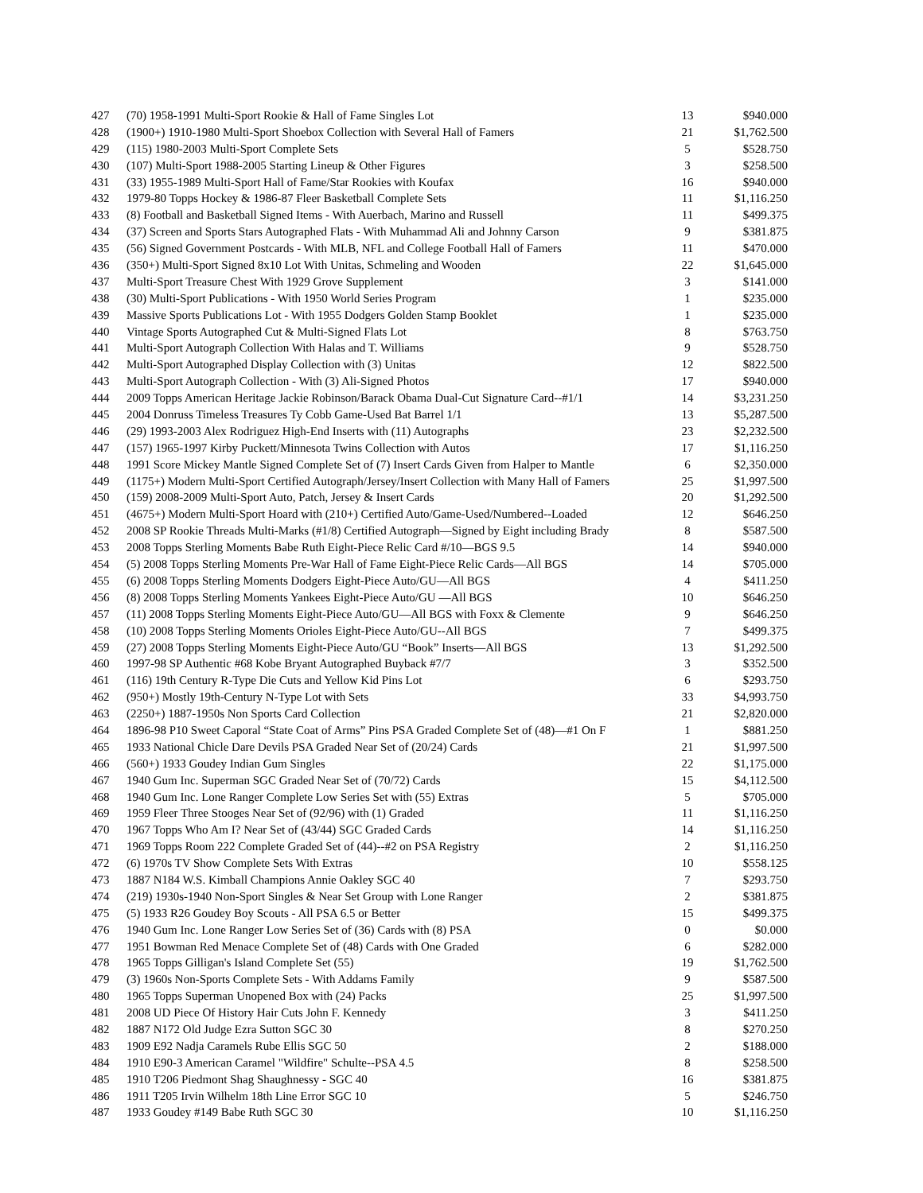| 427 | (70) 1958-1991 Multi-Sport Rookie & Hall of Fame Singles Lot | 13 | $940.000 |
| 428 | (1900+) 1910-1980 Multi-Sport Shoebox Collection with Several Hall of Famers | 21 | $1,762.500 |
| 429 | (115) 1980-2003 Multi-Sport Complete Sets | 5 | $528.750 |
| 430 | (107) Multi-Sport 1988-2005 Starting Lineup & Other Figures | 3 | $258.500 |
| 431 | (33) 1955-1989 Multi-Sport Hall of Fame/Star Rookies with Koufax | 16 | $940.000 |
| 432 | 1979-80 Topps Hockey & 1986-87 Fleer Basketball Complete Sets | 11 | $1,116.250 |
| 433 | (8) Football and Basketball Signed Items - With Auerbach, Marino and Russell | 11 | $499.375 |
| 434 | (37) Screen and Sports Stars Autographed Flats - With Muhammad Ali and Johnny Carson | 9 | $381.875 |
| 435 | (56) Signed Government Postcards - With MLB, NFL and College Football Hall of Famers | 11 | $470.000 |
| 436 | (350+) Multi-Sport Signed 8x10 Lot With Unitas, Schmeling and Wooden | 22 | $1,645.000 |
| 437 | Multi-Sport Treasure Chest With 1929 Grove Supplement | 3 | $141.000 |
| 438 | (30) Multi-Sport Publications - With 1950 World Series Program | 1 | $235.000 |
| 439 | Massive Sports Publications Lot - With 1955 Dodgers Golden Stamp Booklet | 1 | $235.000 |
| 440 | Vintage Sports Autographed Cut & Multi-Signed Flats Lot | 8 | $763.750 |
| 441 | Multi-Sport Autograph Collection With Halas and T. Williams | 9 | $528.750 |
| 442 | Multi-Sport Autographed Display Collection with (3) Unitas | 12 | $822.500 |
| 443 | Multi-Sport Autograph Collection - With (3) Ali-Signed Photos | 17 | $940.000 |
| 444 | 2009 Topps American Heritage Jackie Robinson/Barack Obama Dual-Cut Signature Card--#1/1 | 14 | $3,231.250 |
| 445 | 2004 Donruss Timeless Treasures Ty Cobb Game-Used Bat Barrel 1/1 | 13 | $5,287.500 |
| 446 | (29) 1993-2003 Alex Rodriguez High-End Inserts with (11) Autographs | 23 | $2,232.500 |
| 447 | (157) 1965-1997 Kirby Puckett/Minnesota Twins Collection with Autos | 17 | $1,116.250 |
| 448 | 1991 Score Mickey Mantle Signed Complete Set of (7) Insert Cards Given from Halper to Mantle | 6 | $2,350.000 |
| 449 | (1175+) Modern Multi-Sport Certified Autograph/Jersey/Insert Collection with Many Hall of Famers | 25 | $1,997.500 |
| 450 | (159) 2008-2009 Multi-Sport Auto, Patch, Jersey & Insert Cards | 20 | $1,292.500 |
| 451 | (4675+) Modern Multi-Sport Hoard with (210+) Certified Auto/Game-Used/Numbered--Loaded | 12 | $646.250 |
| 452 | 2008 SP Rookie Threads Multi-Marks (#1/8) Certified Autograph—Signed by Eight including Brady | 8 | $587.500 |
| 453 | 2008 Topps Sterling Moments Babe Ruth Eight-Piece Relic Card #/10—BGS 9.5 | 14 | $940.000 |
| 454 | (5) 2008 Topps Sterling Moments Pre-War Hall of Fame Eight-Piece Relic Cards—All BGS | 14 | $705.000 |
| 455 | (6) 2008 Topps Sterling Moments Dodgers Eight-Piece Auto/GU—All BGS | 4 | $411.250 |
| 456 | (8) 2008 Topps Sterling Moments Yankees Eight-Piece Auto/GU —All BGS | 10 | $646.250 |
| 457 | (11) 2008 Topps Sterling Moments Eight-Piece Auto/GU—All BGS with Foxx & Clemente | 9 | $646.250 |
| 458 | (10) 2008 Topps Sterling Moments Orioles Eight-Piece Auto/GU--All BGS | 7 | $499.375 |
| 459 | (27) 2008 Topps Sterling Moments Eight-Piece Auto/GU “Book” Inserts—All BGS | 13 | $1,292.500 |
| 460 | 1997-98 SP Authentic #68 Kobe Bryant Autographed Buyback #7/7 | 3 | $352.500 |
| 461 | (116) 19th Century R-Type Die Cuts and Yellow Kid Pins Lot | 6 | $293.750 |
| 462 | (950+) Mostly 19th-Century N-Type Lot with Sets | 33 | $4,993.750 |
| 463 | (2250+) 1887-1950s Non Sports Card Collection | 21 | $2,820.000 |
| 464 | 1896-98 P10 Sweet Caporal “State Coat of Arms” Pins PSA Graded Complete Set of (48)—#1 On F | 1 | $881.250 |
| 465 | 1933 National Chicle Dare Devils PSA Graded Near Set of (20/24) Cards | 21 | $1,997.500 |
| 466 | (560+) 1933 Goudey Indian Gum Singles | 22 | $1,175.000 |
| 467 | 1940 Gum Inc. Superman SGC Graded Near Set of (70/72) Cards | 15 | $4,112.500 |
| 468 | 1940 Gum Inc. Lone Ranger Complete Low Series Set with (55) Extras | 5 | $705.000 |
| 469 | 1959 Fleer Three Stooges Near Set of (92/96) with (1) Graded | 11 | $1,116.250 |
| 470 | 1967 Topps Who Am I? Near Set of (43/44) SGC Graded Cards | 14 | $1,116.250 |
| 471 | 1969 Topps Room 222 Complete Graded Set of (44)--#2 on PSA Registry | 2 | $1,116.250 |
| 472 | (6) 1970s TV Show Complete Sets With Extras | 10 | $558.125 |
| 473 | 1887 N184 W.S. Kimball Champions Annie Oakley SGC 40 | 7 | $293.750 |
| 474 | (219) 1930s-1940 Non-Sport Singles & Near Set Group with Lone Ranger | 2 | $381.875 |
| 475 | (5) 1933 R26 Goudey Boy Scouts - All PSA 6.5 or Better | 15 | $499.375 |
| 476 | 1940 Gum Inc. Lone Ranger Low Series Set of (36) Cards with (8) PSA | 0 | $0.000 |
| 477 | 1951 Bowman Red Menace Complete Set of (48) Cards with One Graded | 6 | $282.000 |
| 478 | 1965 Topps Gilligan's Island Complete Set (55) | 19 | $1,762.500 |
| 479 | (3) 1960s Non-Sports Complete Sets - With Addams Family | 9 | $587.500 |
| 480 | 1965 Topps Superman Unopened Box with (24) Packs | 25 | $1,997.500 |
| 481 | 2008 UD Piece Of History Hair Cuts John F. Kennedy | 3 | $411.250 |
| 482 | 1887 N172 Old Judge Ezra Sutton SGC 30 | 8 | $270.250 |
| 483 | 1909 E92 Nadja Caramels Rube Ellis SGC 50 | 2 | $188.000 |
| 484 | 1910 E90-3 American Caramel "Wildfire" Schulte--PSA 4.5 | 8 | $258.500 |
| 485 | 1910 T206 Piedmont Shag Shaughnessy - SGC 40 | 16 | $381.875 |
| 486 | 1911 T205 Irvin Wilhelm 18th Line Error SGC 10 | 5 | $246.750 |
| 487 | 1933 Goudey #149 Babe Ruth SGC 30 | 10 | $1,116.250 |